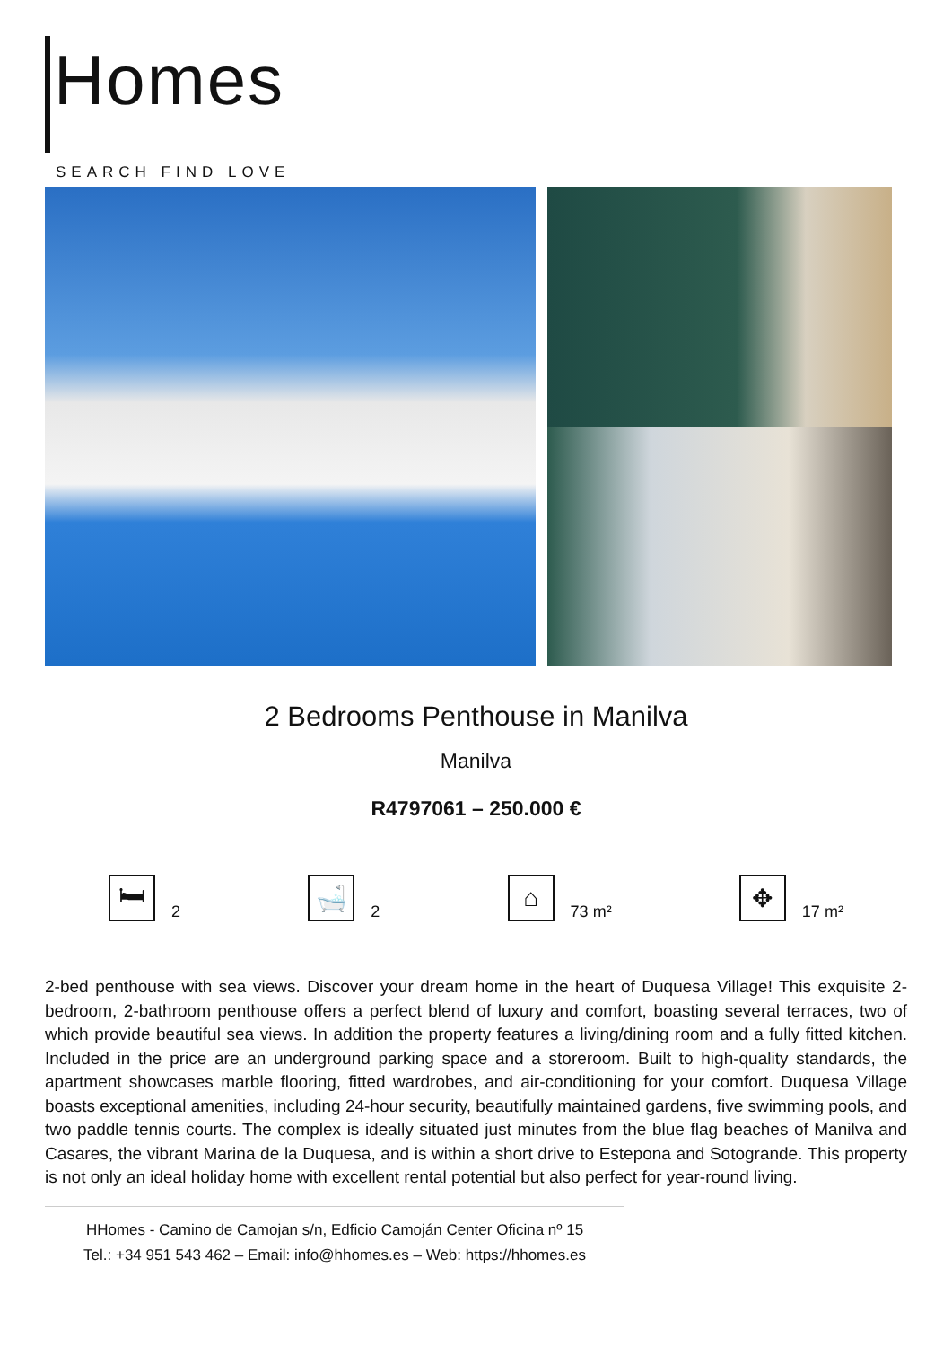Homes
SEARCH FIND LOVE
2 Bedrooms Penthouse in Manilva
Manilva
R4797061 – 250.000 €
🛏
2
🛁
2
⌂
73 m²
✥
17 m²
2-bed penthouse with sea views. Discover your dream home in the heart of Duquesa Village! This exquisite 2-bedroom, 2-bathroom penthouse offers a perfect blend of luxury and comfort, boasting several terraces, two of which provide beautiful sea views. In addition the property features a living/dining room and a fully fitted kitchen. Included in the price are an underground parking space and a storeroom. Built to high-quality standards, the apartment showcases marble flooring, fitted wardrobes, and air-conditioning for your comfort. Duquesa Village boasts exceptional amenities, including 24-hour security, beautifully maintained gardens, five swimming pools, and two paddle tennis courts. The complex is ideally situated just minutes from the blue flag beaches of Manilva and Casares, the vibrant Marina de la Duquesa, and is within a short drive to Estepona and Sotogrande. This property is not only an ideal holiday home with excellent rental potential but also perfect for year-round living.
HHomes - Camino de Camojan s/n, Edficio Camoján Center Oficina nº 15
Tel.: +34 951 543 462 – Email: info@hhomes.es – Web: https://hhomes.es